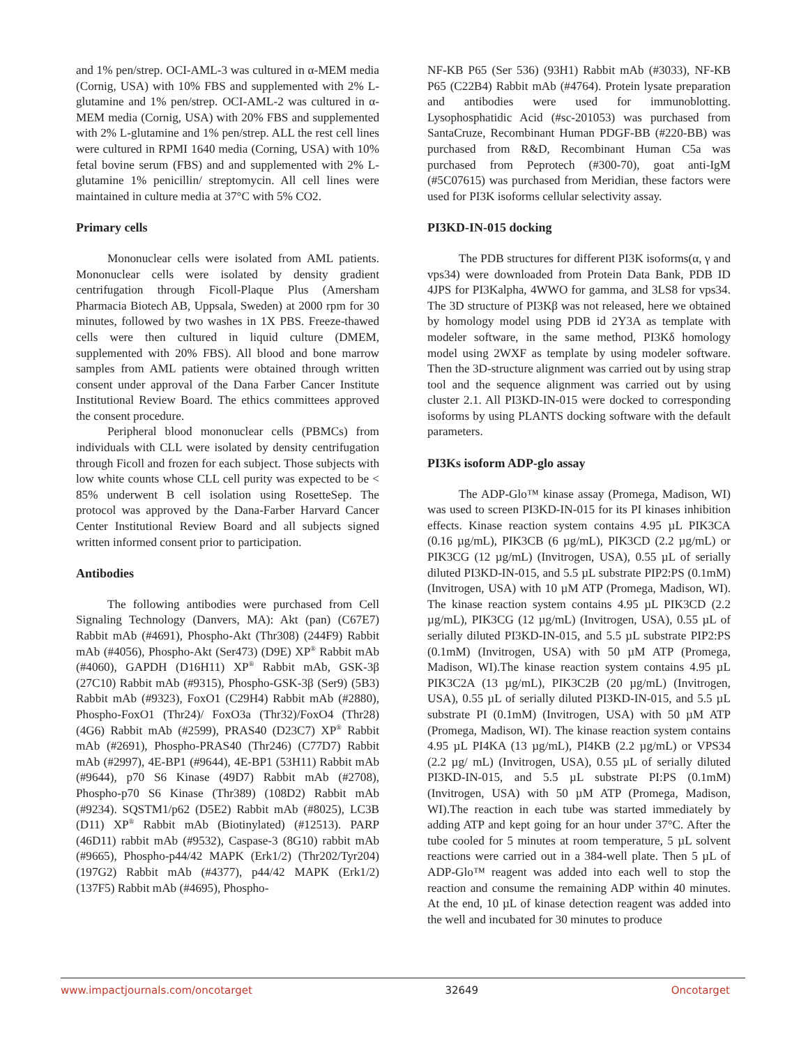and 1% pen/strep. OCI-AML-3 was cultured in α-MEM media (Cornig, USA) with 10% FBS and supplemented with 2% L-glutamine and 1% pen/strep. OCI-AML-2 was cultured in α-MEM media (Cornig, USA) with 20% FBS and supplemented with 2% L-glutamine and 1% pen/strep. ALL the rest cell lines were cultured in RPMI 1640 media (Corning, USA) with 10% fetal bovine serum (FBS) and and supplemented with 2% L-glutamine 1% penicillin/ streptomycin. All cell lines were maintained in culture media at 37°C with 5% CO2.
Primary cells
Mononuclear cells were isolated from AML patients. Mononuclear cells were isolated by density gradient centrifugation through Ficoll-Plaque Plus (Amersham Pharmacia Biotech AB, Uppsala, Sweden) at 2000 rpm for 30 minutes, followed by two washes in 1X PBS. Freeze-thawed cells were then cultured in liquid culture (DMEM, supplemented with 20% FBS). All blood and bone marrow samples from AML patients were obtained through written consent under approval of the Dana Farber Cancer Institute Institutional Review Board. The ethics committees approved the consent procedure.
Peripheral blood mononuclear cells (PBMCs) from individuals with CLL were isolated by density centrifugation through Ficoll and frozen for each subject. Those subjects with low white counts whose CLL cell purity was expected to be < 85% underwent B cell isolation using RosetteSep. The protocol was approved by the Dana-Farber Harvard Cancer Center Institutional Review Board and all subjects signed written informed consent prior to participation.
Antibodies
The following antibodies were purchased from Cell Signaling Technology (Danvers, MA): Akt (pan) (C67E7) Rabbit mAb (#4691), Phospho-Akt (Thr308) (244F9) Rabbit mAb (#4056), Phospho-Akt (Ser473) (D9E) XP<sup>®</sup> Rabbit mAb (#4060), GAPDH (D16H11) XP<sup>®</sup> Rabbit mAb, GSK-3β (27C10) Rabbit mAb (#9315), Phospho-GSK-3β (Ser9) (5B3) Rabbit mAb (#9323), FoxO1 (C29H4) Rabbit mAb (#2880), Phospho-FoxO1 (Thr24)/ FoxO3a (Thr32)/FoxO4 (Thr28) (4G6) Rabbit mAb (#2599), PRAS40 (D23C7) XP<sup>®</sup> Rabbit mAb (#2691), Phospho-PRAS40 (Thr246) (C77D7) Rabbit mAb (#2997), 4E-BP1 (#9644), 4E-BP1 (53H11) Rabbit mAb (#9644), p70 S6 Kinase (49D7) Rabbit mAb (#2708), Phospho-p70 S6 Kinase (Thr389) (108D2) Rabbit mAb (#9234). SQSTM1/p62 (D5E2) Rabbit mAb (#8025), LC3B (D11) XP<sup>®</sup> Rabbit mAb (Biotinylated) (#12513). PARP (46D11) rabbit mAb (#9532), Caspase-3 (8G10) rabbit mAb (#9665), Phospho-p44/42 MAPK (Erk1/2) (Thr202/Tyr204) (197G2) Rabbit mAb (#4377), p44/42 MAPK (Erk1/2) (137F5) Rabbit mAb (#4695), Phospho-
NF-KB P65 (Ser 536) (93H1) Rabbit mAb (#3033), NF-KB P65 (C22B4) Rabbit mAb (#4764). Protein lysate preparation and antibodies were used for immunoblotting. Lysophosphatidic Acid (#sc-201053) was purchased from SantaCruze, Recombinant Human PDGF-BB (#220-BB) was purchased from R&D, Recombinant Human C5a was purchased from Peprotech (#300-70), goat anti-IgM (#5C07615) was purchased from Meridian, these factors were used for PI3K isoforms cellular selectivity assay.
PI3KD-IN-015 docking
The PDB structures for different PI3K isoforms(α, γ and vps34) were downloaded from Protein Data Bank, PDB ID 4JPS for PI3Kalpha, 4WWO for gamma, and 3LS8 for vps34. The 3D structure of PI3Kβ was not released, here we obtained by homology model using PDB id 2Y3A as template with modeler software, in the same method, PI3Kδ homology model using 2WXF as template by using modeler software. Then the 3D-structure alignment was carried out by using strap tool and the sequence alignment was carried out by using cluster 2.1. All PI3KD-IN-015 were docked to corresponding isoforms by using PLANTS docking software with the default parameters.
PI3Ks isoform ADP-glo assay
The ADP-Glo™ kinase assay (Promega, Madison, WI) was used to screen PI3KD-IN-015 for its PI kinases inhibition effects. Kinase reaction system contains 4.95 µL PIK3CA (0.16 µg/mL), PIK3CB (6 µg/mL), PIK3CD (2.2 µg/mL) or PIK3CG (12 µg/mL) (Invitrogen, USA), 0.55 µL of serially diluted PI3KD-IN-015, and 5.5 µL substrate PIP2:PS (0.1mM) (Invitrogen, USA) with 10 µM ATP (Promega, Madison, WI). The kinase reaction system contains 4.95 µL PIK3CD (2.2 µg/mL), PIK3CG (12 µg/mL) (Invitrogen, USA), 0.55 µL of serially diluted PI3KD-IN-015, and 5.5 µL substrate PIP2:PS (0.1mM) (Invitrogen, USA) with 50 µM ATP (Promega, Madison, WI).The kinase reaction system contains 4.95 µL PIK3C2A (13 µg/mL), PIK3C2B (20 µg/mL) (Invitrogen, USA), 0.55 µL of serially diluted PI3KD-IN-015, and 5.5 µL substrate PI (0.1mM) (Invitrogen, USA) with 50 µM ATP (Promega, Madison, WI). The kinase reaction system contains 4.95 µL PI4KA (13 µg/mL), PI4KB (2.2 µg/mL) or VPS34 (2.2 µg/ mL) (Invitrogen, USA), 0.55 µL of serially diluted PI3KD-IN-015, and 5.5 µL substrate PI:PS (0.1mM) (Invitrogen, USA) with 50 µM ATP (Promega, Madison, WI).The reaction in each tube was started immediately by adding ATP and kept going for an hour under 37°C. After the tube cooled for 5 minutes at room temperature, 5 µL solvent reactions were carried out in a 384-well plate. Then 5 µL of ADP-Glo™ reagent was added into each well to stop the reaction and consume the remaining ADP within 40 minutes. At the end, 10 µL of kinase detection reagent was added into the well and incubated for 30 minutes to produce
www.impactjournals.com/oncotarget 32649 Oncotarget